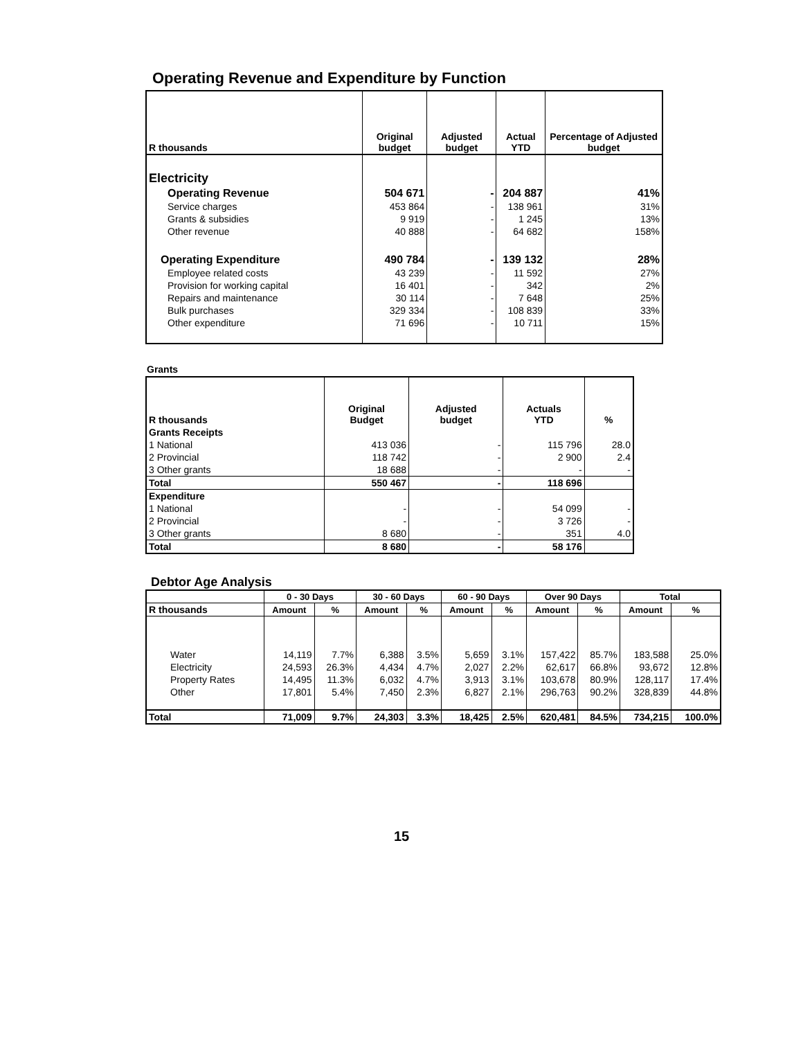Operating Revenue and Expenditure by Function
| R thousands | Original budget | Adjusted budget | Actual YTD | Percentage of Adjusted budget |
| --- | --- | --- | --- | --- |
| Electricity | | | | |
| Operating Revenue | 504 671 | - | 204 887 | 41% |
| Service charges | 453 864 | - | 138 961 | 31% |
| Grants & subsidies | 9 919 | - | 1 245 | 13% |
| Other revenue | 40 888 | - | 64 682 | 158% |
| Operating Expenditure | 490 784 | - | 139 132 | 28% |
| Employee related costs | 43 239 | - | 11 592 | 27% |
| Provision for working capital | 16 401 | - | 342 | 2% |
| Repairs and maintenance | 30 114 | - | 7 648 | 25% |
| Bulk purchases | 329 334 | - | 108 839 | 33% |
| Other expenditure | 71 696 | - | 10 711 | 15% |
Grants
| R thousands | Original Budget | Adjusted budget | Actuals YTD | % |
| --- | --- | --- | --- | --- |
| Grants Receipts | | | | |
| 1 National | 413 036 | - | 115 796 | 28.0 |
| 2 Provincial | 118 742 | - | 2 900 | 2.4 |
| 3 Other grants | 18 688 | - | - | - |
| Total | 550 467 | - | 118 696 | |
| Expenditure | | | | |
| 1 National | - | - | 54 099 | - |
| 2 Provincial | - | - | 3 726 | - |
| 3 Other grants | 8 680 | - | 351 | 4.0 |
| Total | 8 680 | - | 58 176 | |
Debtor Age Analysis
| | 0 - 30 Days | | 30 - 60 Days | | 60 - 90 Days | | Over 90 Days | | Total | |
| --- | --- | --- | --- | --- | --- | --- | --- | --- | --- | --- |
| R thousands | Amount | % | Amount | % | Amount | % | Amount | % | Amount | % |
| Water | 14,119 | 7.7% | 6,388 | 3.5% | 5,659 | 3.1% | 157,422 | 85.7% | 183,588 | 25.0% |
| Electricity | 24,593 | 26.3% | 4,434 | 4.7% | 2,027 | 2.2% | 62,617 | 66.8% | 93,672 | 12.8% |
| Property Rates | 14,495 | 11.3% | 6,032 | 4.7% | 3,913 | 3.1% | 103,678 | 80.9% | 128,117 | 17.4% |
| Other | 17,801 | 5.4% | 7,450 | 2.3% | 6,827 | 2.1% | 296,763 | 90.2% | 328,839 | 44.8% |
| Total | 71,009 | 9.7% | 24,303 | 3.3% | 18,425 | 2.5% | 620,481 | 84.5% | 734,215 | 100.0% |
15